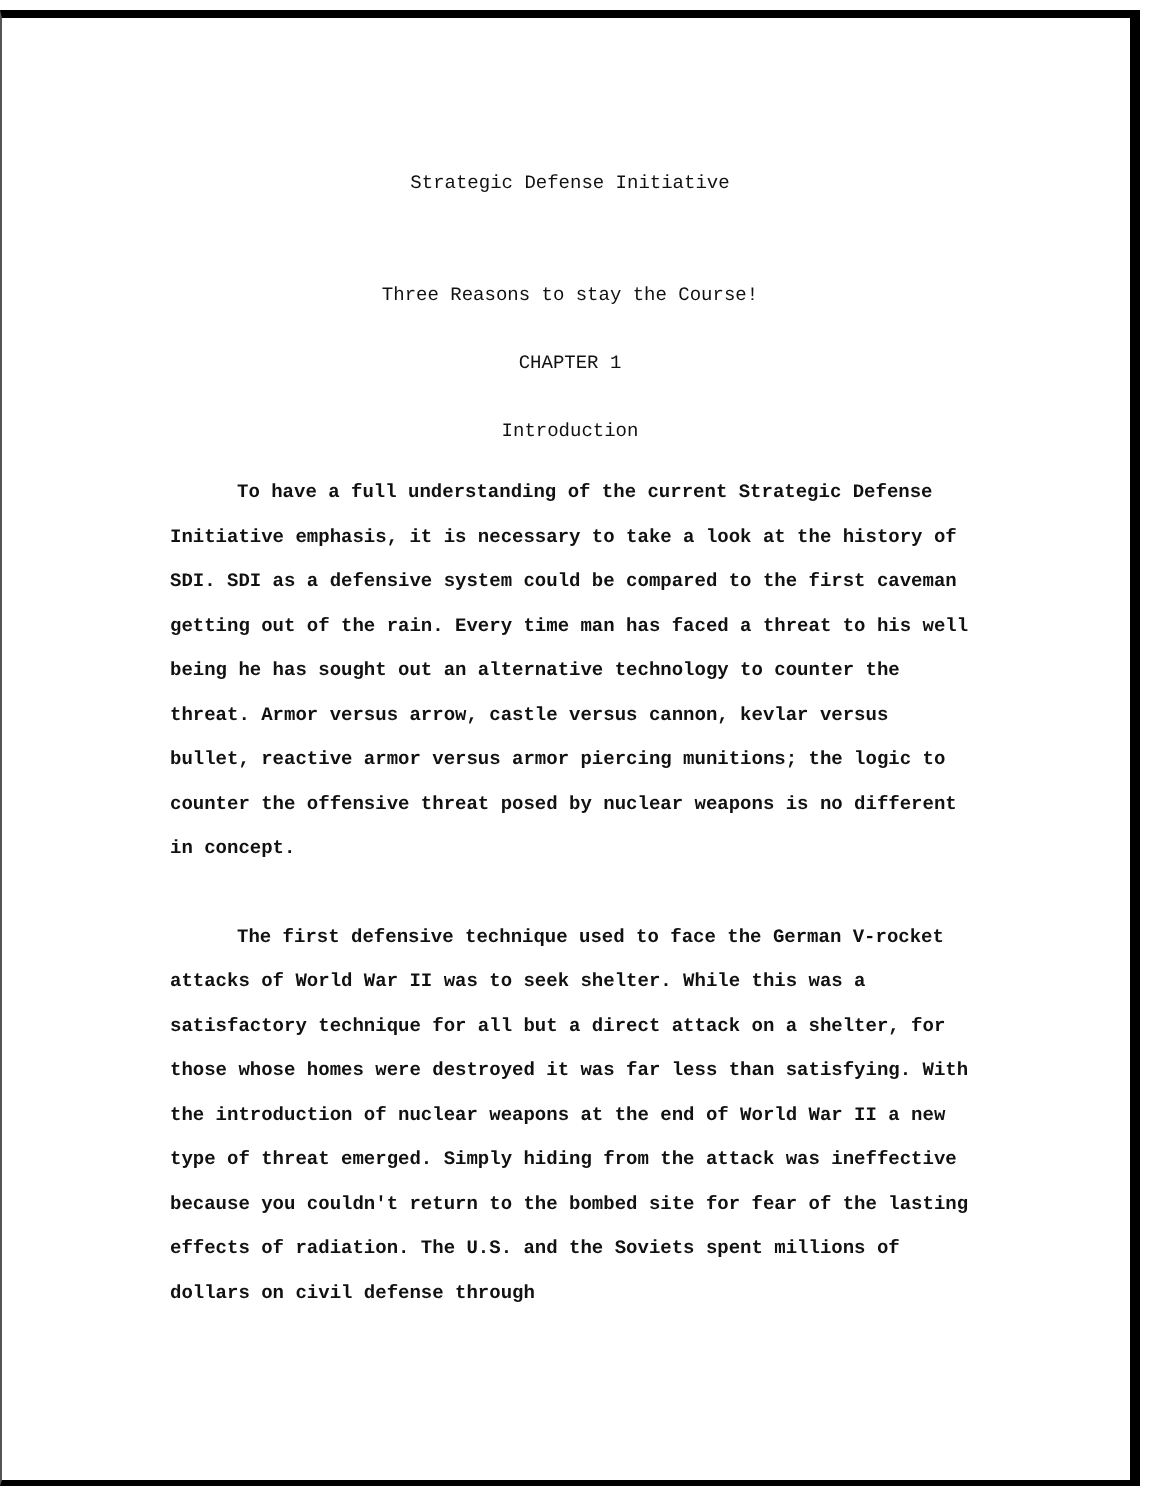Strategic Defense Initiative
Three Reasons to stay the Course!
CHAPTER 1
Introduction
To have a full understanding of the current Strategic Defense Initiative emphasis, it is necessary to take a look at the history of SDI. SDI as a defensive system could be compared to the first caveman getting out of the rain. Every time man has faced a threat to his well being he has sought out an alternative technology to counter the threat. Armor versus arrow, castle versus cannon, kevlar versus bullet, reactive armor versus armor piercing munitions; the logic to counter the offensive threat posed by nuclear weapons is no different in concept.
The first defensive technique used to face the German V-rocket attacks of World War II was to seek shelter. While this was a satisfactory technique for all but a direct attack on a shelter, for those whose homes were destroyed it was far less than satisfying. With the introduction of nuclear weapons at the end of World War II a new type of threat emerged. Simply hiding from the attack was ineffective because you couldn't return to the bombed site for fear of the lasting effects of radiation. The U.S. and the Soviets spent millions of dollars on civil defense through